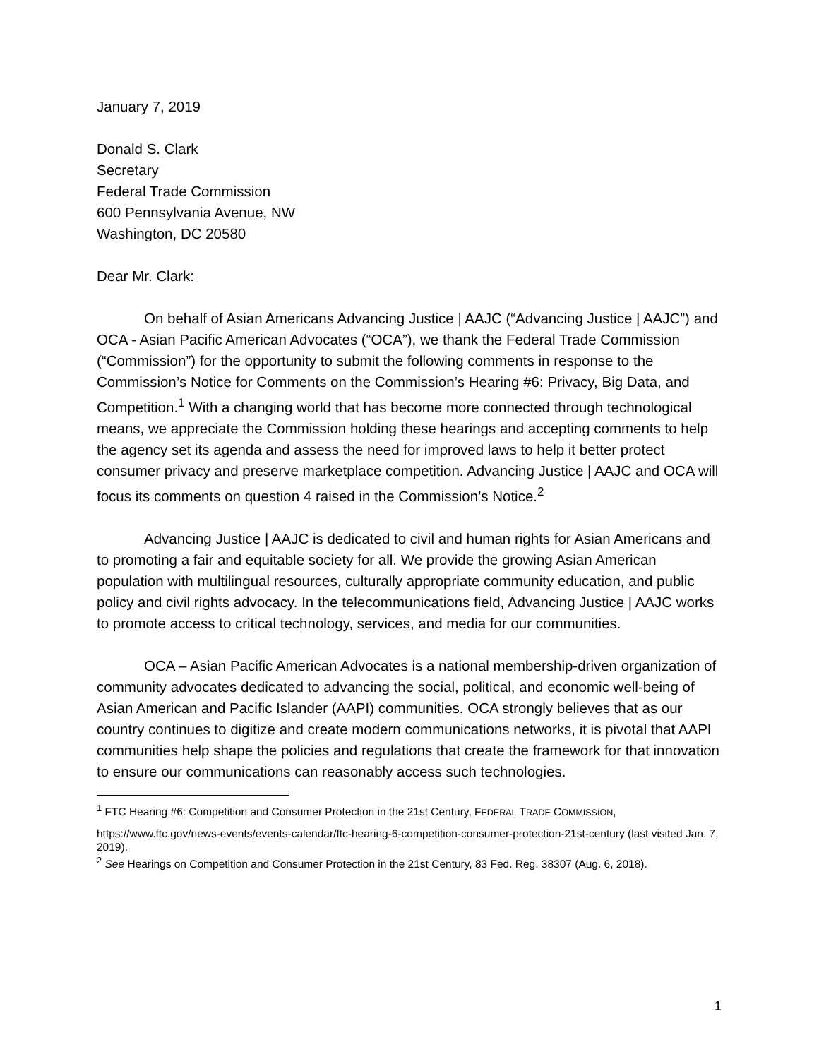January 7, 2019
Donald S. Clark
Secretary
Federal Trade Commission
600 Pennsylvania Avenue, NW
Washington, DC 20580
Dear Mr. Clark:
On behalf of Asian Americans Advancing Justice | AAJC (“Advancing Justice | AAJC”) and OCA - Asian Pacific American Advocates (“OCA”), we thank the Federal Trade Commission (“Commission”) for the opportunity to submit the following comments in response to the Commission’s Notice for Comments on the Commission’s Hearing #6: Privacy, Big Data, and Competition.<sup>1</sup> With a changing world that has become more connected through technological means, we appreciate the Commission holding these hearings and accepting comments to help the agency set its agenda and assess the need for improved laws to help it better protect consumer privacy and preserve marketplace competition. Advancing Justice | AAJC and OCA will focus its comments on question 4 raised in the Commission’s Notice.<sup>2</sup>
Advancing Justice | AAJC is dedicated to civil and human rights for Asian Americans and to promoting a fair and equitable society for all. We provide the growing Asian American population with multilingual resources, culturally appropriate community education, and public policy and civil rights advocacy. In the telecommunications field, Advancing Justice | AAJC works to promote access to critical technology, services, and media for our communities.
OCA – Asian Pacific American Advocates is a national membership-driven organization of community advocates dedicated to advancing the social, political, and economic well-being of Asian American and Pacific Islander (AAPI) communities. OCA strongly believes that as our country continues to digitize and create modern communications networks, it is pivotal that AAPI communities help shape the policies and regulations that create the framework for that innovation to ensure our communications can reasonably access such technologies.
<sup>1</sup> FTC Hearing #6: Competition and Consumer Protection in the 21st Century, FEDERAL TRADE COMMISSION,
https://www.ftc.gov/news-events/events-calendar/ftc-hearing-6-competition-consumer-protection-21st-century (last visited Jan. 7, 2019).
<sup>2</sup> See Hearings on Competition and Consumer Protection in the 21st Century, 83 Fed. Reg. 38307 (Aug. 6, 2018).
1